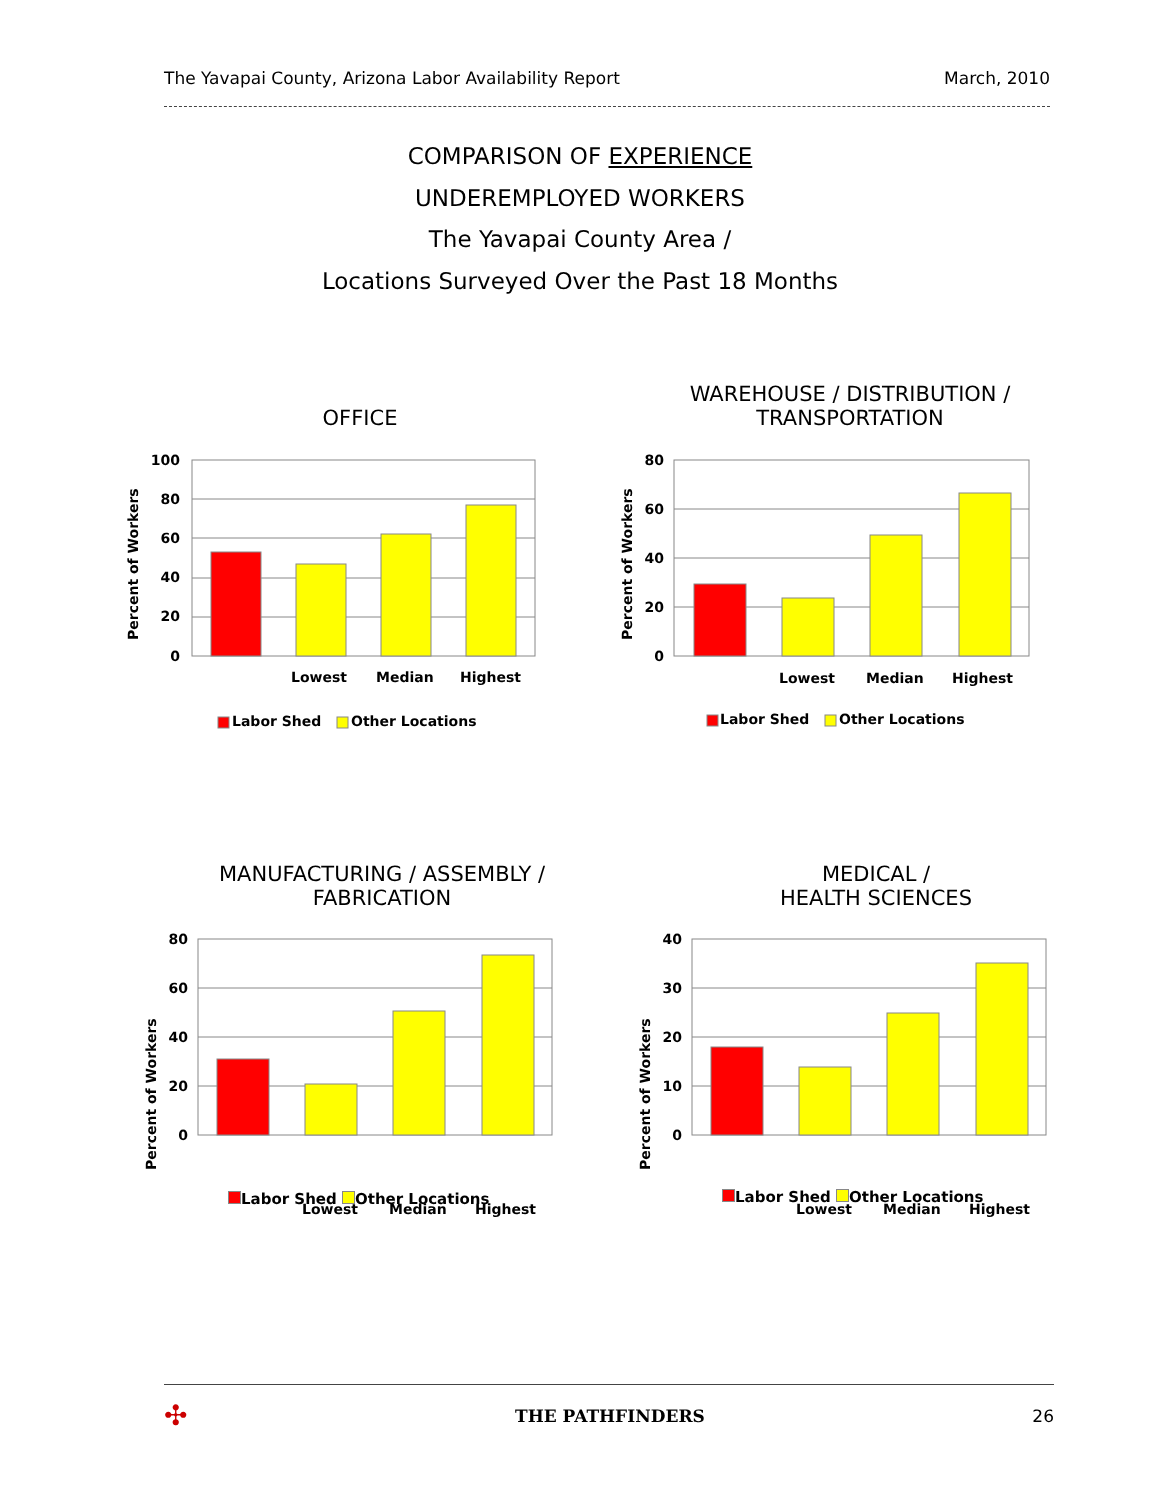The Yavapai County, Arizona Labor Availability Report March, 2010
COMPARISON OF EXPERIENCE
UNDEREMPLOYED WORKERS
The Yavapai County Area /
Locations Surveyed Over the Past 18 Months
OFFICE
100
80
60
40
20
0
Percent of Workers
Lowest
Median
Highest
Labor Shed
Other Locations
WAREHOUSE / DISTRIBUTION /
TRANSPORTATION
80
60
40
20
0
Percent of Workers
Lowest
Median
Highest
Labor Shed
Other Locations
MANUFACTURING / ASSEMBLY /
FABRICATION
80
60
40
20
0
Percent of Workers
Lowest
Median
Highest
Labor Shed Other Locations
MEDICAL /
HEALTH SCIENCES
40
30
20
10
0
Percent of Workers
Lowest
Median
Highest
Labor Shed Other Locations
✣ THE PATHFINDERS 26